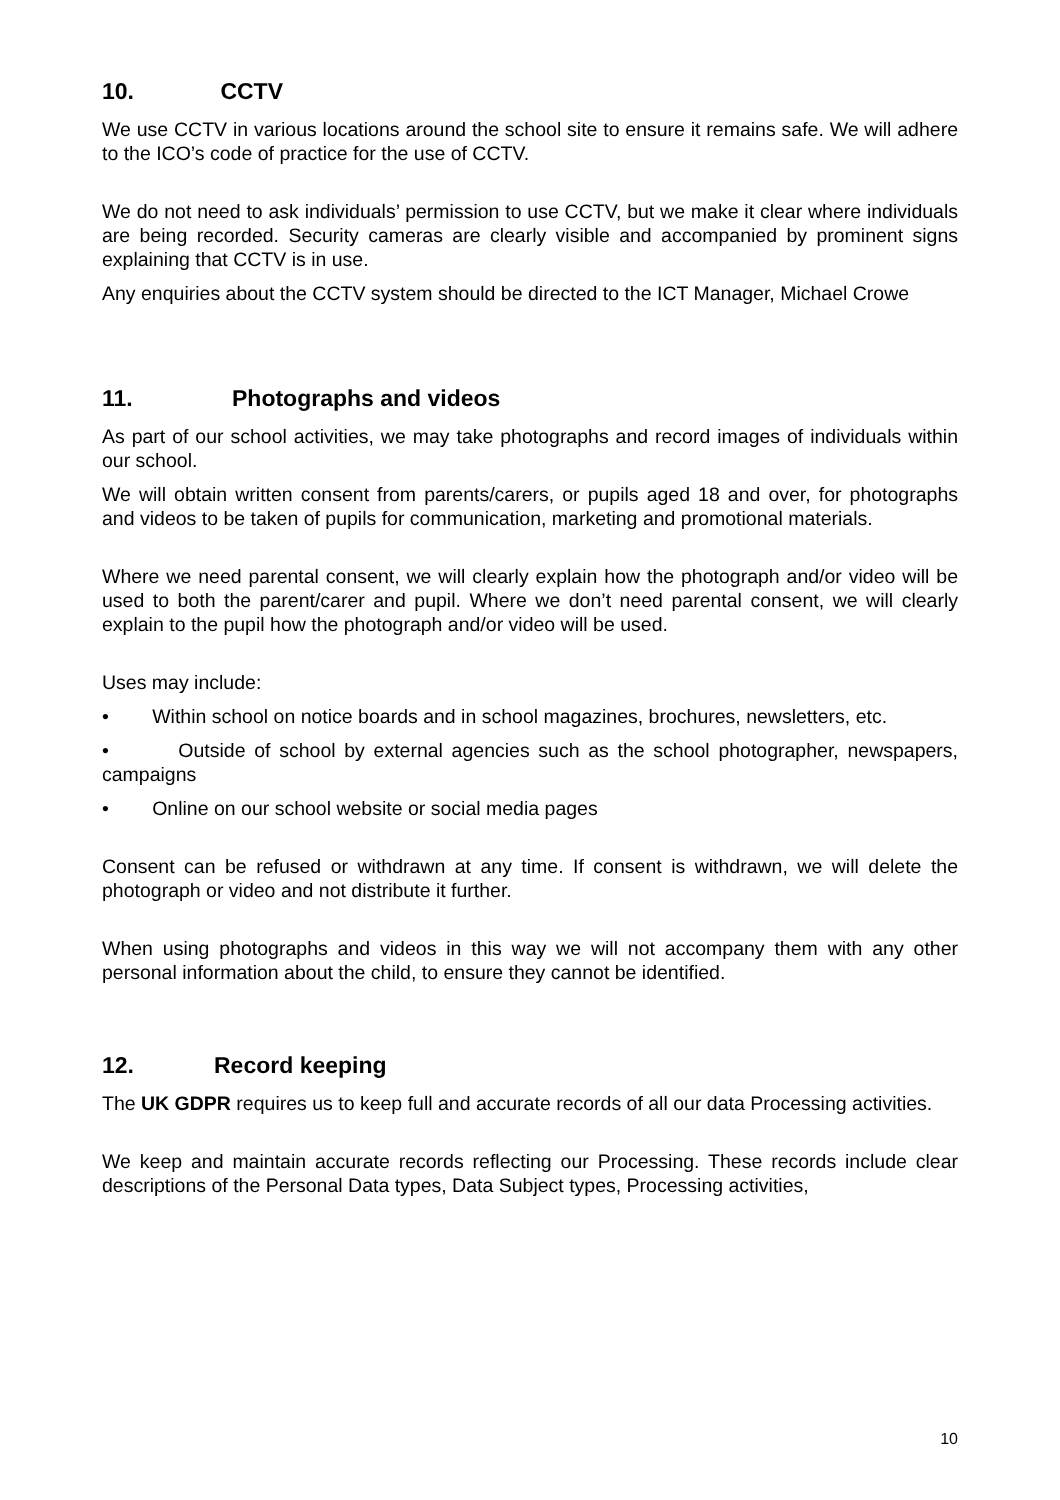10. CCTV
We use CCTV in various locations around the school site to ensure it remains safe. We will adhere to the ICO’s code of practice for the use of CCTV.
We do not need to ask individuals’ permission to use CCTV, but we make it clear where individuals are being recorded. Security cameras are clearly visible and accompanied by prominent signs explaining that CCTV is in use.
Any enquiries about the CCTV system should be directed to the ICT Manager, Michael Crowe
11. Photographs and videos
As part of our school activities, we may take photographs and record images of individuals within our school.
We will obtain written consent from parents/carers, or pupils aged 18 and over, for photographs and videos to be taken of pupils for communication, marketing and promotional materials.
Where we need parental consent, we will clearly explain how the photograph and/or video will be used to both the parent/carer and pupil. Where we don’t need parental consent, we will clearly explain to the pupil how the photograph and/or video will be used.
Uses may include:
• Within school on notice boards and in school magazines, brochures, newsletters, etc.
• Outside of school by external agencies such as the school photographer, newspapers, campaigns
• Online on our school website or social media pages
Consent can be refused or withdrawn at any time. If consent is withdrawn, we will delete the photograph or video and not distribute it further.
When using photographs and videos in this way we will not accompany them with any other personal information about the child, to ensure they cannot be identified.
12. Record keeping
The UK GDPR requires us to keep full and accurate records of all our data Processing activities.
We keep and maintain accurate records reflecting our Processing. These records include clear descriptions of the Personal Data types, Data Subject types, Processing activities,
10